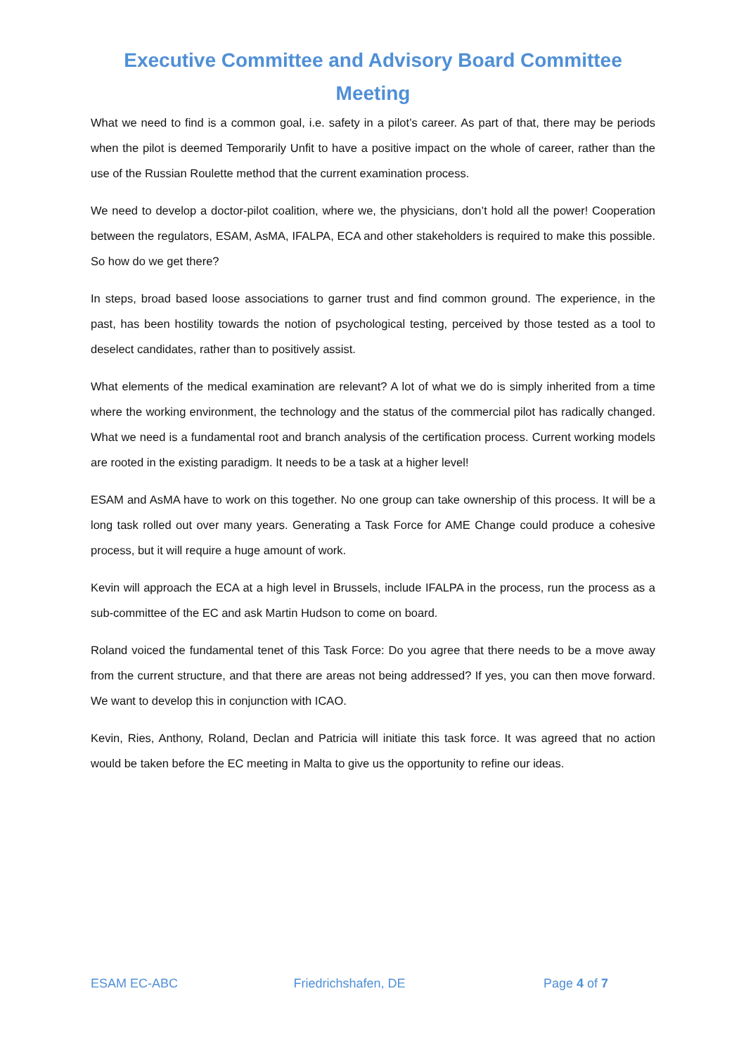Executive Committee and Advisory Board Committee
Meeting
What we need to find is a common goal, i.e. safety in a pilot’s career. As part of that, there may be periods when the pilot is deemed Temporarily Unfit to have a positive impact on the whole of career, rather than the use of the Russian Roulette method that the current examination process.
We need to develop a doctor-pilot coalition, where we, the physicians, don’t hold all the power! Cooperation between the regulators, ESAM, AsMA, IFALPA, ECA and other stakeholders is required to make this possible. So how do we get there?
In steps, broad based loose associations to garner trust and find common ground. The experience, in the past, has been hostility towards the notion of psychological testing, perceived by those tested as a tool to deselect candidates, rather than to positively assist.
What elements of the medical examination are relevant? A lot of what we do is simply inherited from a time where the working environment, the technology and the status of the commercial pilot has radically changed. What we need is a fundamental root and branch analysis of the certification process. Current working models are rooted in the existing paradigm. It needs to be a task at a higher level!
ESAM and AsMA have to work on this together. No one group can take ownership of this process. It will be a long task rolled out over many years. Generating a Task Force for AME Change could produce a cohesive process, but it will require a huge amount of work.
Kevin will approach the ECA at a high level in Brussels, include IFALPA in the process, run the process as a sub-committee of the EC and ask Martin Hudson to come on board.
Roland voiced the fundamental tenet of this Task Force: Do you agree that there needs to be a move away from the current structure, and that there are areas not being addressed? If yes, you can then move forward. We want to develop this in conjunction with ICAO.
Kevin, Ries, Anthony, Roland, Declan and Patricia will initiate this task force. It was agreed that no action would be taken before the EC meeting in Malta to give us the opportunity to refine our ideas.
ESAM EC-ABC Friedrichshafen, DE Page 4 of 7